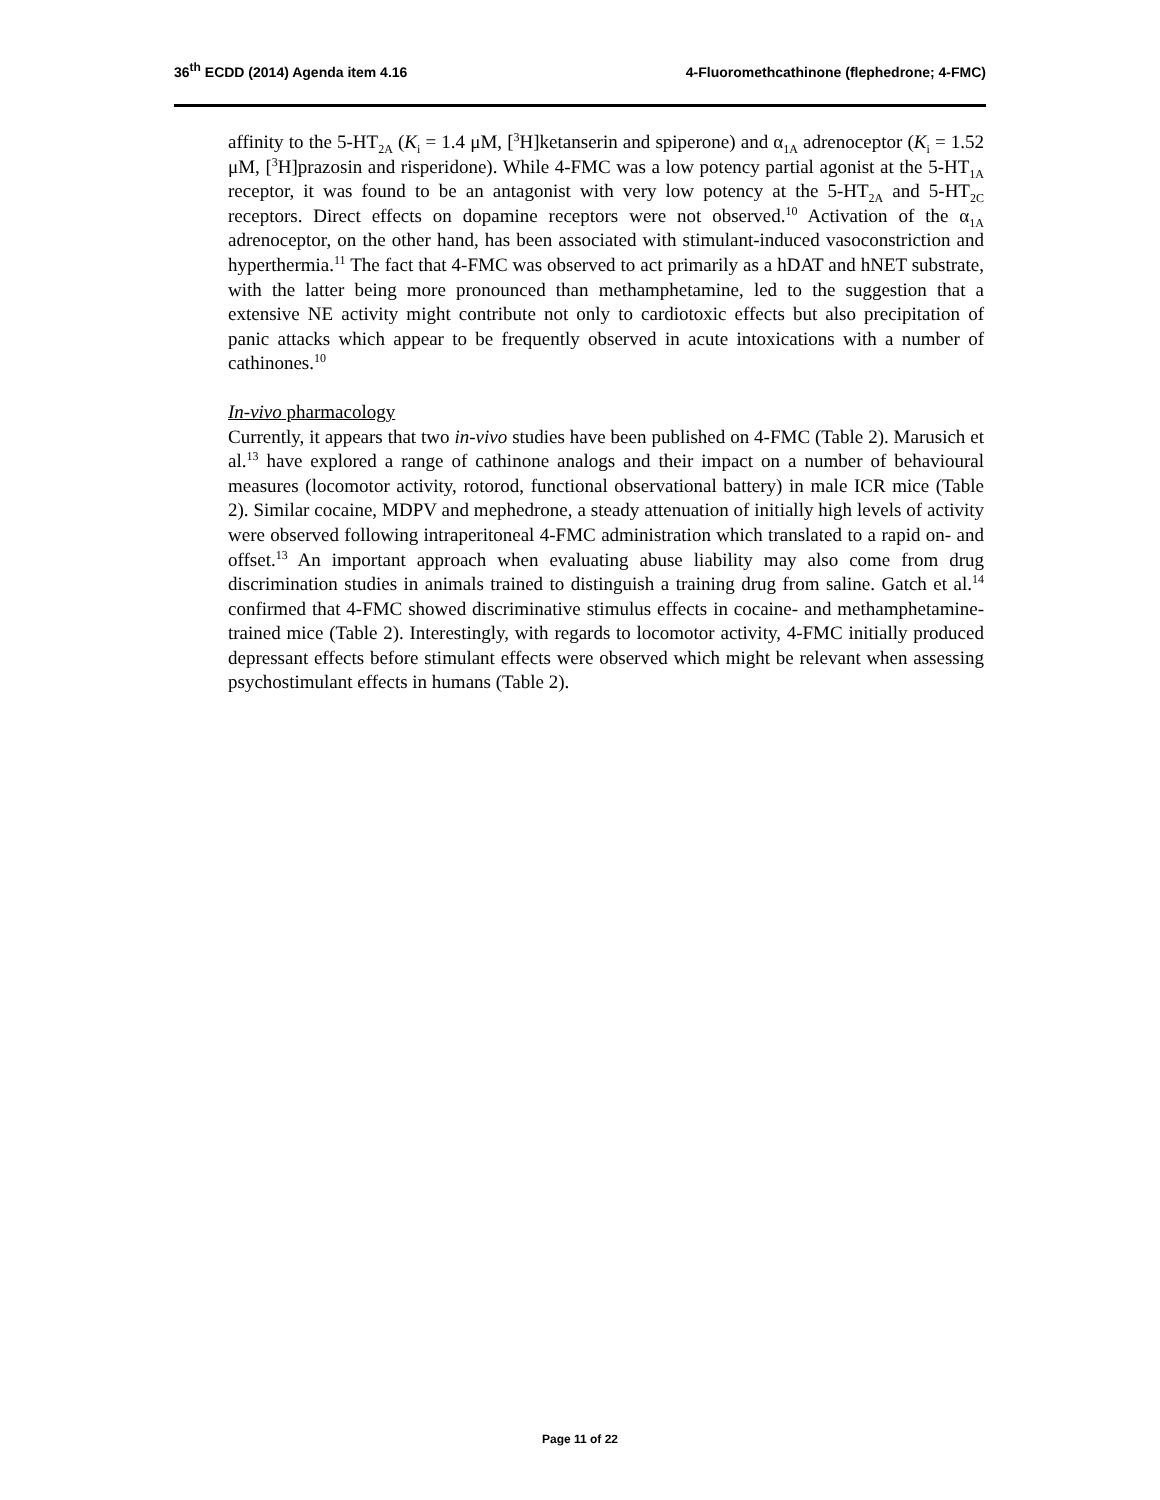36<sup>th</sup> ECDD (2014) Agenda item 4.16 4-Fluoromethcathinone (flephedrone; 4-FMC)
affinity to the 5-HT<sub>2A</sub> (K<sub>i</sub> = 1.4 μM, [<sup>3</sup>H]ketanserin and spiperone) and α<sub>1A</sub> adrenoceptor (K<sub>i</sub> = 1.52 μM, [<sup>3</sup>H]prazosin and risperidone). While 4-FMC was a low potency partial agonist at the 5-HT<sub>1A</sub> receptor, it was found to be an antagonist with very low potency at the 5-HT<sub>2A</sub> and 5-HT<sub>2C</sub> receptors. Direct effects on dopamine receptors were not observed.<sup>10</sup> Activation of the α<sub>1A</sub> adrenoceptor, on the other hand, has been associated with stimulant-induced vasoconstriction and hyperthermia.<sup>11</sup> The fact that 4-FMC was observed to act primarily as a hDAT and hNET substrate, with the latter being more pronounced than methamphetamine, led to the suggestion that a extensive NE activity might contribute not only to cardiotoxic effects but also precipitation of panic attacks which appear to be frequently observed in acute intoxications with a number of cathinones.<sup>10</sup>
In-vivo pharmacology
Currently, it appears that two in-vivo studies have been published on 4-FMC (Table 2). Marusich et al.<sup>13</sup> have explored a range of cathinone analogs and their impact on a number of behavioural measures (locomotor activity, rotorod, functional observational battery) in male ICR mice (Table 2). Similar cocaine, MDPV and mephedrone, a steady attenuation of initially high levels of activity were observed following intraperitoneal 4-FMC administration which translated to a rapid on- and offset.<sup>13</sup> An important approach when evaluating abuse liability may also come from drug discrimination studies in animals trained to distinguish a training drug from saline. Gatch et al.<sup>14</sup> confirmed that 4-FMC showed discriminative stimulus effects in cocaine- and methamphetamine-trained mice (Table 2). Interestingly, with regards to locomotor activity, 4-FMC initially produced depressant effects before stimulant effects were observed which might be relevant when assessing psychostimulant effects in humans (Table 2).
Page 11 of 22